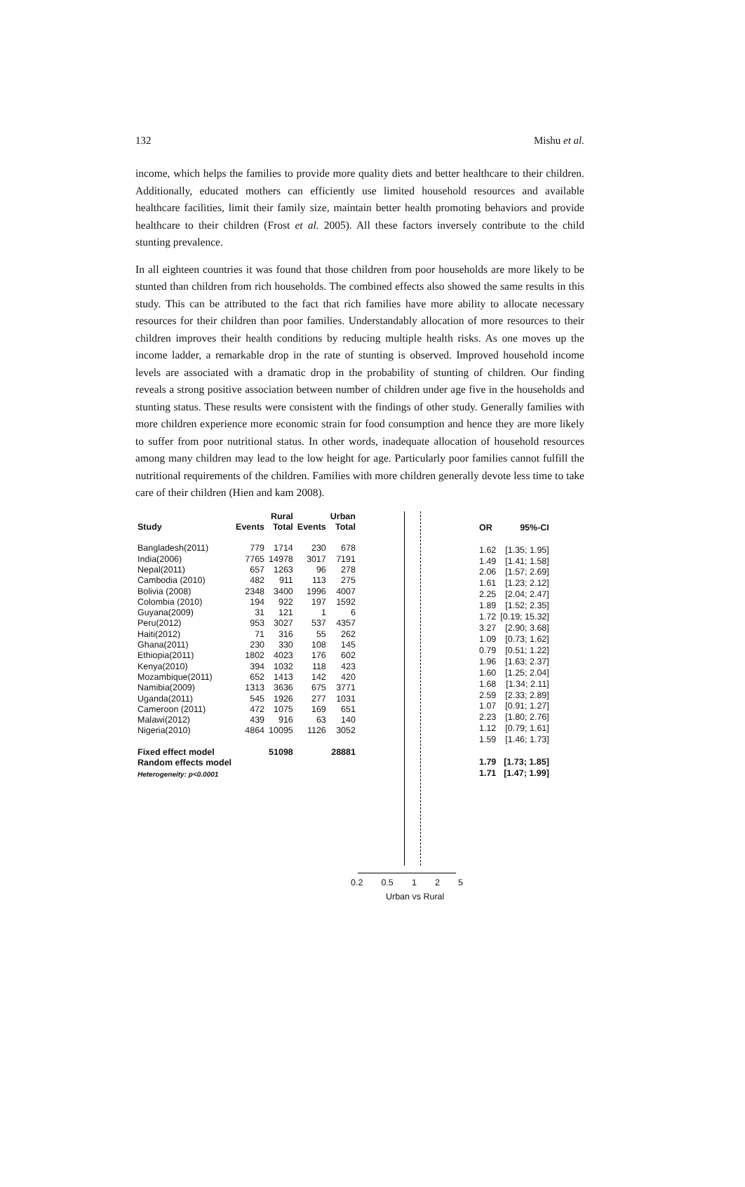132 Mishu et al.
income, which helps the families to provide more quality diets and better healthcare to their children. Additionally, educated mothers can efficiently use limited household resources and available healthcare facilities, limit their family size, maintain better health promoting behaviors and provide healthcare to their children (Frost et al. 2005). All these factors inversely contribute to the child stunting prevalence.
In all eighteen countries it was found that those children from poor households are more likely to be stunted than children from rich households. The combined effects also showed the same results in this study. This can be attributed to the fact that rich families have more ability to allocate necessary resources for their children than poor families. Understandably allocation of more resources to their children improves their health conditions by reducing multiple health risks. As one moves up the income ladder, a remarkable drop in the rate of stunting is observed. Improved household income levels are associated with a dramatic drop in the probability of stunting of children. Our finding reveals a strong positive association between number of children under age five in the households and stunting status. These results were consistent with the findings of other study. Generally families with more children experience more economic strain for food consumption and hence they are more likely to suffer from poor nutritional status. In other words, inadequate allocation of household resources among many children may lead to the low height for age. Particularly poor families cannot fulfill the nutritional requirements of the children. Families with more children generally devote less time to take care of their children (Hien and kam 2008).
| | | Rural | | Urban |
| --- | --- | --- | --- | --- |
| Study | Events | Total | Events | Total |
| Bangladesh(2011) | 779 | 1714 | 230 | 678 |
| India(2006) | 7765 | 14978 | 3017 | 7191 |
| Nepal(2011) | 657 | 1263 | 96 | 278 |
| Cambodia (2010) | 482 | 911 | 113 | 275 |
| Bolivia (2008) | 2348 | 3400 | 1996 | 4007 |
| Colombia (2010) | 194 | 922 | 197 | 1592 |
| Guyana(2009) | 31 | 121 | 1 | 6 |
| Peru(2012) | 953 | 3027 | 537 | 4357 |
| Haiti(2012) | 71 | 316 | 55 | 262 |
| Ghana(2011) | 230 | 330 | 108 | 145 |
| Ethiopia(2011) | 1802 | 4023 | 176 | 602 |
| Kenya(2010) | 394 | 1032 | 118 | 423 |
| Mozambique(2011) | 652 | 1413 | 142 | 420 |
| Namibia(2009) | 1313 | 3636 | 675 | 3771 |
| Uganda(2011) | 545 | 1926 | 277 | 1031 |
| Cameroon (2011) | 472 | 1075 | 169 | 651 |
| Malawi(2012) | 439 | 916 | 63 | 140 |
| Nigeria(2010) | 4864 | 10095 | 1126 | 3052 |
| Fixed effect model | | 51098 | | 28881 |
| Random effects model | | | | |
| Heterogeneity: p<0.0001 | | | | |
0.2 0.5 1 2 5
Urban vs Rural
| OR | 95%-CI |
| --- | --- |
| 1.62 | [1.35; 1.95] |
| 1.49 | [1.41; 1.58] |
| 2.06 | [1.57; 2.69] |
| 1.61 | [1.23; 2.12] |
| 2.25 | [2.04; 2.47] |
| 1.89 | [1.52; 2.35] |
| 1.72 | [0.19; 15.32] |
| 3.27 | [2.90; 3.68] |
| 1.09 | [0.73; 1.62] |
| 0.79 | [0.51; 1.22] |
| 1.96 | [1.63; 2.37] |
| 1.60 | [1.25; 2.04] |
| 1.68 | [1.34; 2.11] |
| 2.59 | [2.33; 2.89] |
| 1.07 | [0.91; 1.27] |
| 2.23 | [1.80; 2.76] |
| 1.12 | [0.79; 1.61] |
| 1.59 | [1.46; 1.73] |
| 1.79 | [1.73; 1.85] |
| 1.71 | [1.47; 1.99] |